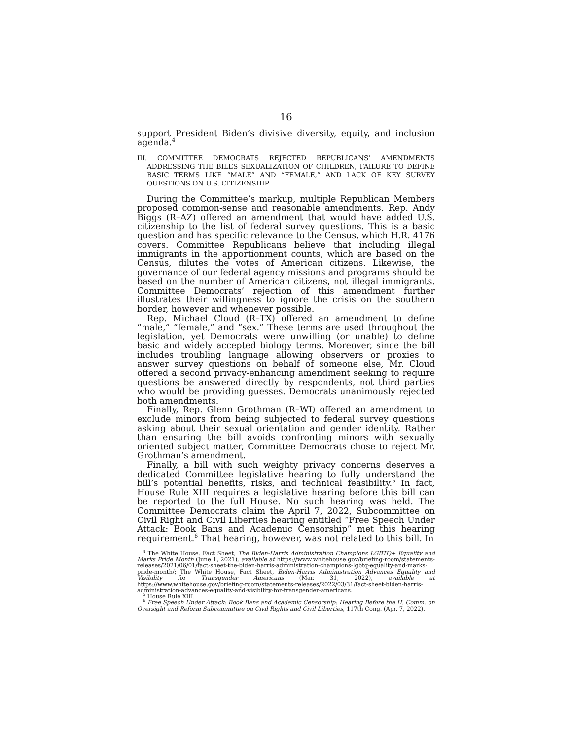16
support President Biden’s divisive diversity, equity, and inclusion agenda.<sup>4</sup>
III. COMMITTEE DEMOCRATS REJECTED REPUBLICANS’ AMENDMENTS ADDRESSING THE BILL’S SEXUALIZATION OF CHILDREN, FAILURE TO DEFINE BASIC TERMS LIKE “MALE” AND “FEMALE,” AND LACK OF KEY SURVEY QUESTIONS ON U.S. CITIZENSHIP
During the Committee’s markup, multiple Republican Members proposed common-sense and reasonable amendments. Rep. Andy Biggs (R–AZ) offered an amendment that would have added U.S. citizenship to the list of federal survey questions. This is a basic question and has specific relevance to the Census, which H.R. 4176 covers. Committee Republicans believe that including illegal immigrants in the apportionment counts, which are based on the Census, dilutes the votes of American citizens. Likewise, the governance of our federal agency missions and programs should be based on the number of American citizens, not illegal immigrants. Committee Democrats’ rejection of this amendment further illustrates their willingness to ignore the crisis on the southern border, however and whenever possible.
Rep. Michael Cloud (R–TX) offered an amendment to define “male,” “female,” and “sex.” These terms are used throughout the legislation, yet Democrats were unwilling (or unable) to define basic and widely accepted biology terms. Moreover, since the bill includes troubling language allowing observers or proxies to answer survey questions on behalf of someone else, Mr. Cloud offered a second privacy-enhancing amendment seeking to require questions be answered directly by respondents, not third parties who would be providing guesses. Democrats unanimously rejected both amendments.
Finally, Rep. Glenn Grothman (R–WI) offered an amendment to exclude minors from being subjected to federal survey questions asking about their sexual orientation and gender identity. Rather than ensuring the bill avoids confronting minors with sexually oriented subject matter, Committee Democrats chose to reject Mr. Grothman’s amendment.
Finally, a bill with such weighty privacy concerns deserves a dedicated Committee legislative hearing to fully understand the bill’s potential benefits, risks, and technical feasibility.<sup>5</sup> In fact, House Rule XIII requires a legislative hearing before this bill can be reported to the full House. No such hearing was held. The Committee Democrats claim the April 7, 2022, Subcommittee on Civil Right and Civil Liberties hearing entitled “Free Speech Under Attack: Book Bans and Academic Censorship” met this hearing requirement.<sup>6</sup> That hearing, however, was not related to this bill. In
<sup>4</sup> The White House, Fact Sheet, The Biden-Harris Administration Champions LGBTQ+ Equality and Marks Pride Month (June 1, 2021), available at https://www.whitehouse.gov/briefing-room/statements-releases/2021/06/01/fact-sheet-the-biden-harris-administration-champions-lgbtq-equality-and-marks-pride-month/; The White House, Fact Sheet, Biden-Harris Administration Advances Equality and Visibility for Transgender Americans (Mar. 31, 2022), available at https://www.whitehouse.gov/briefing-room/statements-releases/2022/03/31/fact-sheet-biden-harris-administration-advances-equality-and-visibility-for-transgender-americans.
<sup>5</sup> House Rule XIII.
<sup>6</sup> Free Speech Under Attack: Book Bans and Academic Censorship: Hearing Before the H. Comm. on Oversight and Reform Subcommittee on Civil Rights and Civil Liberties, 117th Cong. (Apr. 7, 2022).